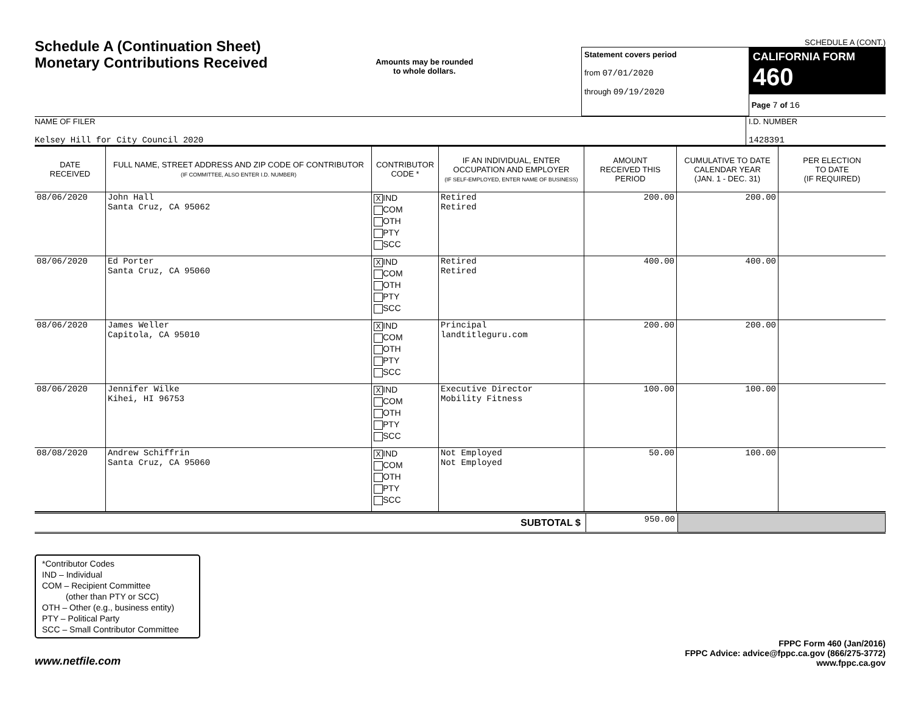Schedule A (Continuation Sheet)
Monetary Contributions Received
Amounts may be rounded
to whole dollars.
SCHEDULE A (CONT.)
Statement covers period
from 07/01/2020
through 09/19/2020
CALIFORNIA FORM 460
Page 7 of 16
NAME OF FILER
Kelsey Hill for City Council 2020
I.D. NUMBER
1428391
| DATE RECEIVED | FULL NAME, STREET ADDRESS AND ZIP CODE OF CONTRIBUTOR (IF COMMITTEE, ALSO ENTER I.D. NUMBER) | CONTRIBUTOR CODE * | IF AN INDIVIDUAL, ENTER OCCUPATION AND EMPLOYER (IF SELF-EMPLOYED, ENTER NAME OF BUSINESS) | AMOUNT RECEIVED THIS PERIOD | CUMULATIVE TO DATE CALENDAR YEAR (JAN. 1 - DEC. 31) | PER ELECTION TO DATE (IF REQUIRED) |
| --- | --- | --- | --- | --- | --- | --- |
| 08/06/2020 | John Hall Santa Cruz, CA 95062 | X IND COM OTH PTY SCC | Retired Retired | 200.00 | 200.00 | |
| 08/06/2020 | Ed Porter Santa Cruz, CA 95060 | X IND COM OTH PTY SCC | Retired Retired | 400.00 | 400.00 | |
| 08/06/2020 | James Weller Capitola, CA 95010 | X IND COM OTH PTY SCC | Principal landtitleguru.com | 200.00 | 200.00 | |
| 08/06/2020 | Jennifer Wilke Kihei, HI 96753 | X IND COM OTH PTY SCC | Executive Director Mobility Fitness | 100.00 | 100.00 | |
| 08/08/2020 | Andrew Schiffrin Santa Cruz, CA 95060 | X IND COM OTH PTY SCC | Not Employed Not Employed | 50.00 | 100.00 | |
| SUBTOTAL $ | 950.00 | |
*Contributor Codes
IND – Individual
COM – Recipient Committee
(other than PTY or SCC)
OTH – Other (e.g., business entity)
PTY – Political Party
SCC – Small Contributor Committee
www.netfile.com
FPPC Form 460 (Jan/2016)
FPPC Advice: advice@fppc.ca.gov (866/275-3772)
www.fppc.ca.gov